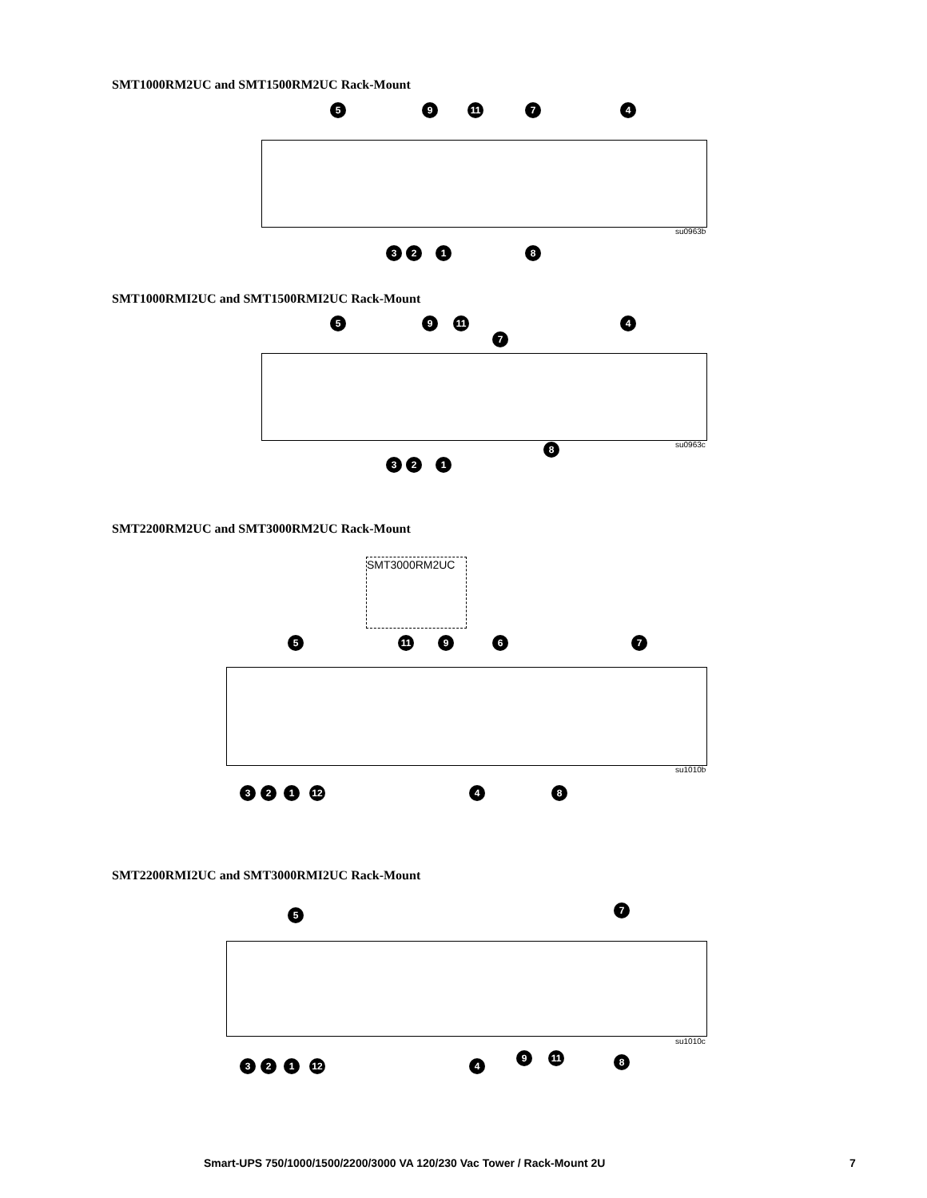SMT1000RM2UC and SMT1500RM2UC Rack-Mount
su0963b
5 9 11 7 4
3 2 1 8
SMT1000RMI2UC and SMT1500RMI2UC Rack-Mount
su0963c
5 9 11
7
4
3 2 1
8
SMT2200RM2UC and SMT3000RM2UC Rack-Mount
SMT3000RM2UC
su1010b
5 11 9 6 7
3 2 1 12 4 8
SMT2200RMI2UC and SMT3000RMI2UC Rack-Mount
su1010c
5 7
3 2 1 12 4
9 11 8
Smart-UPS 750/1000/1500/2200/3000 VA 120/230 Vac Tower / Rack-Mount 2U
7